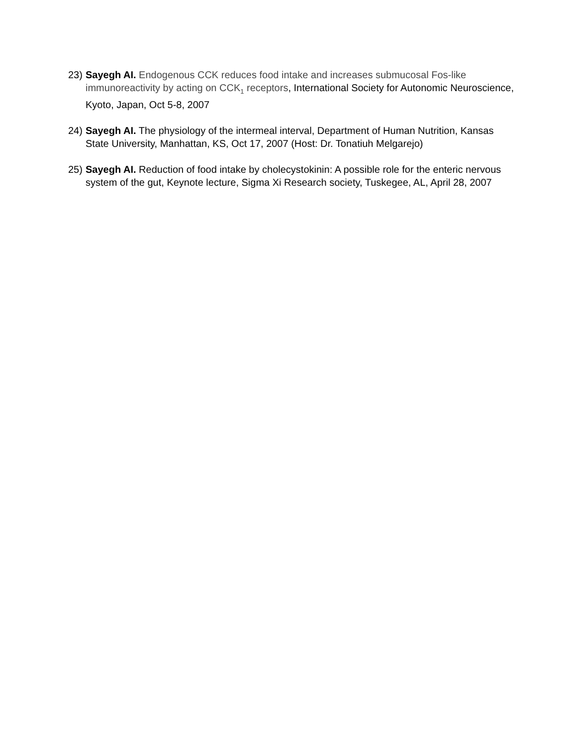23)
Sayegh AI. Endogenous CCK reduces food intake and increases submucosal Fos-like immunoreactivity by acting on CCK<sub>1</sub> receptors, International Society for Autonomic Neuroscience, Kyoto, Japan, Oct 5-8, 2007
24)
Sayegh AI. The physiology of the intermeal interval, Department of Human Nutrition, Kansas State University, Manhattan, KS, Oct 17, 2007 (Host: Dr. Tonatiuh Melgarejo)
25)
Sayegh AI. Reduction of food intake by cholecystokinin: A possible role for the enteric nervous system of the gut, Keynote lecture, Sigma Xi Research society, Tuskegee, AL, April 28, 2007